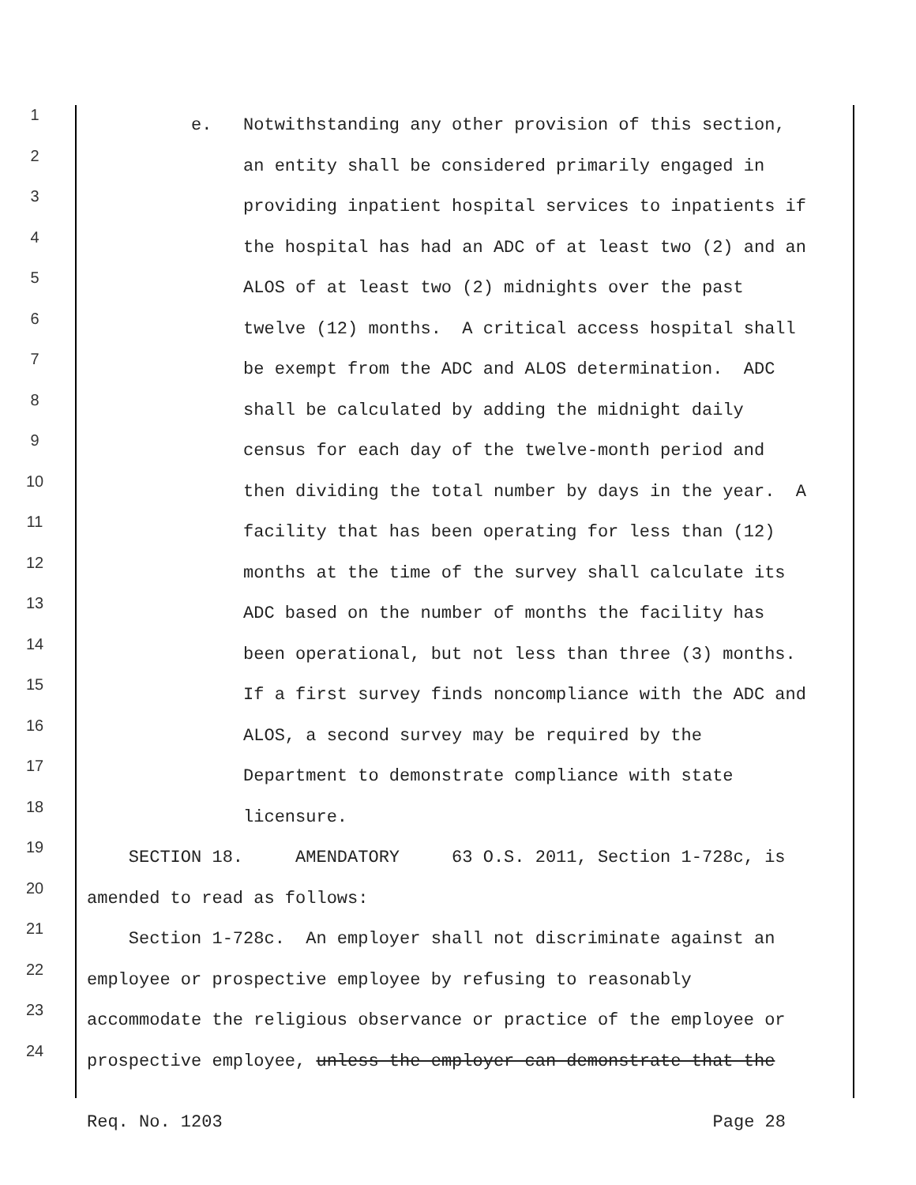1 e. Notwithstanding any other provision of this section,
2 an entity shall be considered primarily engaged in
3 providing inpatient hospital services to inpatients if
4 the hospital has had an ADC of at least two (2) and an
5 ALOS of at least two (2) midnights over the past
6 twelve (12) months. A critical access hospital shall
7 be exempt from the ADC and ALOS determination. ADC
8 shall be calculated by adding the midnight daily
9 census for each day of the twelve-month period and
10 then dividing the total number by days in the year. A
11 facility that has been operating for less than (12)
12 months at the time of the survey shall calculate its
13 ADC based on the number of months the facility has
14 been operational, but not less than three (3) months.
15 If a first survey finds noncompliance with the ADC and
16 ALOS, a second survey may be required by the
17 Department to demonstrate compliance with state
18 licensure.
19 SECTION 18. AMENDATORY 63 O.S. 2011, Section 1-728c, is
20 amended to read as follows:
21 Section 1-728c. An employer shall not discriminate against an
22 employee or prospective employee by refusing to reasonably
23 accommodate the religious observance or practice of the employee or
24 prospective employee, unless the employer can demonstrate that the
Req. No. 1203 Page 28